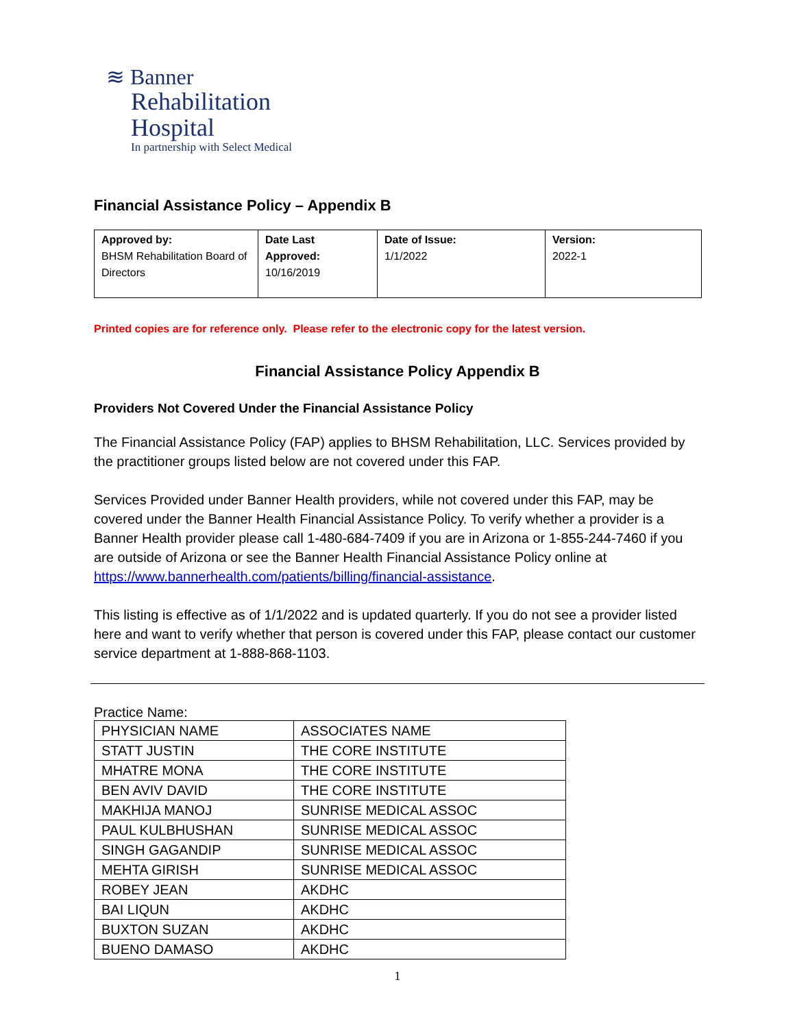≋ Banner
Rehabilitation
Hospital
In partnership with Select Medical
Financial Assistance Policy – Appendix B
| Approved by: BHSM Rehabilitation Board of Directors | Date Last Approved: 10/16/2019 | Date of Issue: 1/1/2022 | Version: 2022-1 |
Printed copies are for reference only. Please refer to the electronic copy for the latest version.
Financial Assistance Policy Appendix B
Providers Not Covered Under the Financial Assistance Policy
The Financial Assistance Policy (FAP) applies to BHSM Rehabilitation, LLC. Services provided by the practitioner groups listed below are not covered under this FAP.
Services Provided under Banner Health providers, while not covered under this FAP, may be covered under the Banner Health Financial Assistance Policy. To verify whether a provider is a Banner Health provider please call 1-480-684-7409 if you are in Arizona or 1-855-244-7460 if you are outside of Arizona or see the Banner Health Financial Assistance Policy online at https://www.bannerhealth.com/patients/billing/financial-assistance.
This listing is effective as of 1/1/2022 and is updated quarterly. If you do not see a provider listed here and want to verify whether that person is covered under this FAP, please contact our customer service department at 1-888-868-1103.
Practice Name:
| PHYSICIAN NAME | ASSOCIATES NAME |
| STATT JUSTIN | THE CORE INSTITUTE |
| MHATRE MONA | THE CORE INSTITUTE |
| BEN AVIV DAVID | THE CORE INSTITUTE |
| MAKHIJA MANOJ | SUNRISE MEDICAL ASSOC |
| PAUL KULBHUSHAN | SUNRISE MEDICAL ASSOC |
| SINGH GAGANDIP | SUNRISE MEDICAL ASSOC |
| MEHTA GIRISH | SUNRISE MEDICAL ASSOC |
| ROBEY JEAN | AKDHC |
| BAI LIQUN | AKDHC |
| BUXTON SUZAN | AKDHC |
| BUENO DAMASO | AKDHC |
1